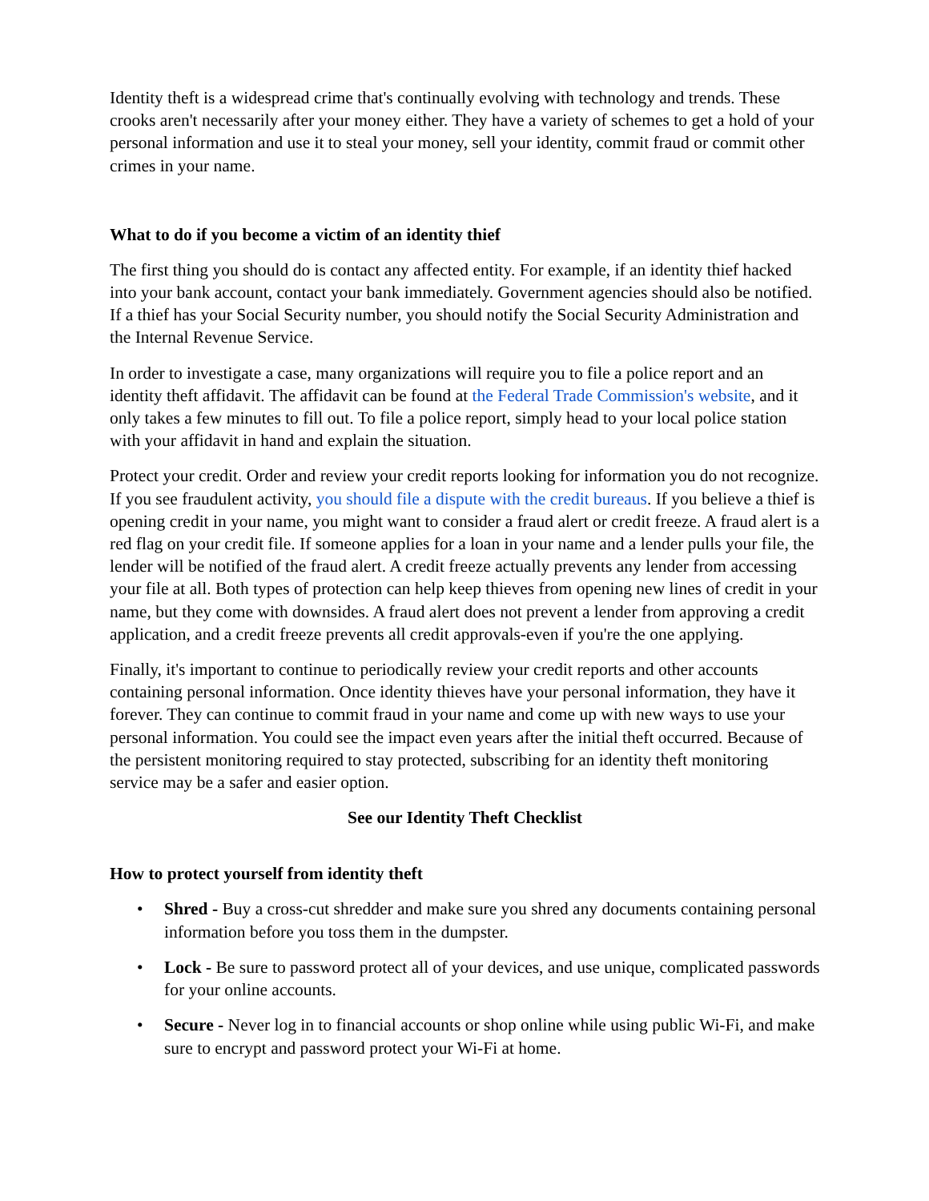Identity theft is a widespread crime that's continually evolving with technology and trends. These crooks aren't necessarily after your money either. They have a variety of schemes to get a hold of your personal information and use it to steal your money, sell your identity, commit fraud or commit other crimes in your name.
What to do if you become a victim of an identity thief
The first thing you should do is contact any affected entity. For example, if an identity thief hacked into your bank account, contact your bank immediately. Government agencies should also be notified. If a thief has your Social Security number, you should notify the Social Security Administration and the Internal Revenue Service.
In order to investigate a case, many organizations will require you to file a police report and an identity theft affidavit. The affidavit can be found at the Federal Trade Commission's website, and it only takes a few minutes to fill out. To file a police report, simply head to your local police station with your affidavit in hand and explain the situation.
Protect your credit. Order and review your credit reports looking for information you do not recognize. If you see fraudulent activity, you should file a dispute with the credit bureaus. If you believe a thief is opening credit in your name, you might want to consider a fraud alert or credit freeze. A fraud alert is a red flag on your credit file. If someone applies for a loan in your name and a lender pulls your file, the lender will be notified of the fraud alert. A credit freeze actually prevents any lender from accessing your file at all. Both types of protection can help keep thieves from opening new lines of credit in your name, but they come with downsides. A fraud alert does not prevent a lender from approving a credit application, and a credit freeze prevents all credit approvals-even if you're the one applying.
Finally, it's important to continue to periodically review your credit reports and other accounts containing personal information. Once identity thieves have your personal information, they have it forever. They can continue to commit fraud in your name and come up with new ways to use your personal information. You could see the impact even years after the initial theft occurred. Because of the persistent monitoring required to stay protected, subscribing for an identity theft monitoring service may be a safer and easier option.
See our Identity Theft Checklist
How to protect yourself from identity theft
• Shred - Buy a cross-cut shredder and make sure you shred any documents containing personal information before you toss them in the dumpster.
• Lock - Be sure to password protect all of your devices, and use unique, complicated passwords for your online accounts.
• Secure - Never log in to financial accounts or shop online while using public Wi-Fi, and make sure to encrypt and password protect your Wi-Fi at home.